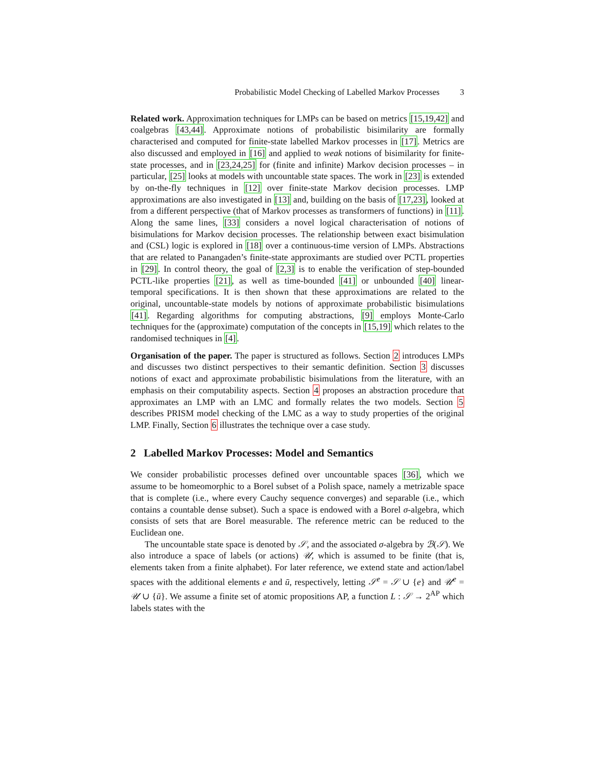Probabilistic Model Checking of Labelled Markov Processes 3
Related work. Approximation techniques for LMPs can be based on metrics [15,19,42] and coalgebras [43,44]. Approximate notions of probabilistic bisimilarity are formally characterised and computed for finite-state labelled Markov processes in [17]. Metrics are also discussed and employed in [16] and applied to weak notions of bisimilarity for finite-state processes, and in [23,24,25] for (finite and infinite) Markov decision processes – in particular, [25] looks at models with uncountable state spaces. The work in [23] is extended by on-the-fly techniques in [12] over finite-state Markov decision processes. LMP approximations are also investigated in [13] and, building on the basis of [17,23], looked at from a different perspective (that of Markov processes as transformers of functions) in [11]. Along the same lines, [33] considers a novel logical characterisation of notions of bisimulations for Markov decision processes. The relationship between exact bisimulation and (CSL) logic is explored in [18] over a continuous-time version of LMPs. Abstractions that are related to Panangaden’s finite-state approximants are studied over PCTL properties in [29]. In control theory, the goal of [2,3] is to enable the verification of step-bounded PCTL-like properties [21], as well as time-bounded [41] or unbounded [40] linear-temporal specifications. It is then shown that these approximations are related to the original, uncountable-state models by notions of approximate probabilistic bisimulations [41]. Regarding algorithms for computing abstractions, [9] employs Monte-Carlo techniques for the (approximate) computation of the concepts in [15,19] which relates to the randomised techniques in [4].
Organisation of the paper. The paper is structured as follows. Section 2 introduces LMPs and discusses two distinct perspectives to their semantic definition. Section 3 discusses notions of exact and approximate probabilistic bisimulations from the literature, with an emphasis on their computability aspects. Section 4 proposes an abstraction procedure that approximates an LMP with an LMC and formally relates the two models. Section 5 describes PRISM model checking of the LMC as a way to study properties of the original LMP. Finally, Section 6 illustrates the technique over a case study.
2 Labelled Markov Processes: Model and Semantics
We consider probabilistic processes defined over uncountable spaces [36], which we assume to be homeomorphic to a Borel subset of a Polish space, namely a metrizable space that is complete (i.e., where every Cauchy sequence converges) and separable (i.e., which contains a countable dense subset). Such a space is endowed with a Borel σ-algebra, which consists of sets that are Borel measurable. The reference metric can be reduced to the Euclidean one.
The uncountable state space is denoted by 𝒮, and the associated σ-algebra by ℬ(𝒮). We also introduce a space of labels (or actions) 𝒰, which is assumed to be finite (that is, elements taken from a finite alphabet). For later reference, we extend state and action/label spaces with the additional elements e and ū, respectively, letting 𝒮<sup>e</sup> = 𝒮 ∪ {e} and 𝒰<sup>e</sup> = 𝒰 ∪ {ū}. We assume a finite set of atomic propositions AP, a function L : 𝒮 → 2<sup>AP</sup> which labels states with the